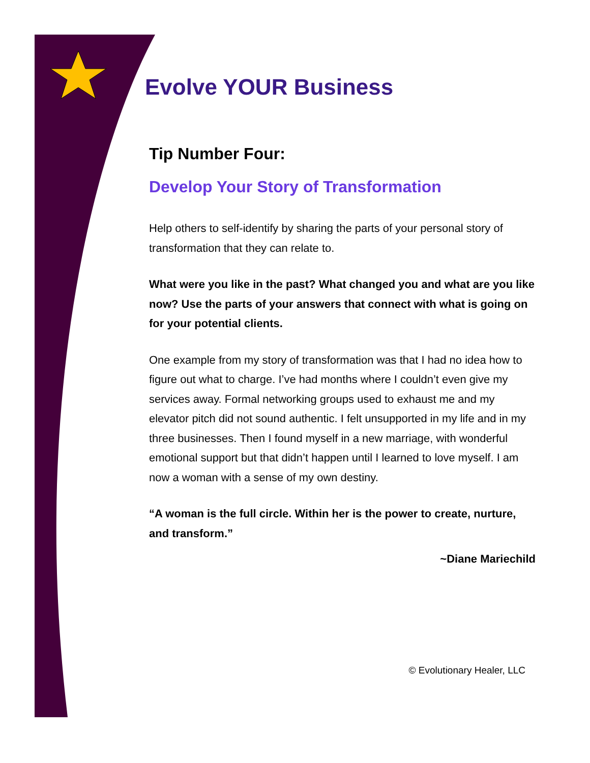Evolve YOUR Business
Tip Number Four:
Develop Your Story of Transformation
Help others to self-identify by sharing the parts of your personal story of transformation that they can relate to.
What were you like in the past? What changed you and what are you like now? Use the parts of your answers that connect with what is going on for your potential clients.
One example from my story of transformation was that I had no idea how to figure out what to charge. I’ve had months where I couldn’t even give my services away. Formal networking groups used to exhaust me and my elevator pitch did not sound authentic. I felt unsupported in my life and in my three businesses. Then I found myself in a new marriage, with wonderful emotional support but that didn’t happen until I learned to love myself. I am now a woman with a sense of my own destiny.
“A woman is the full circle. Within her is the power to create, nurture, and transform.”
~Diane Mariechild
© Evolutionary Healer, LLC